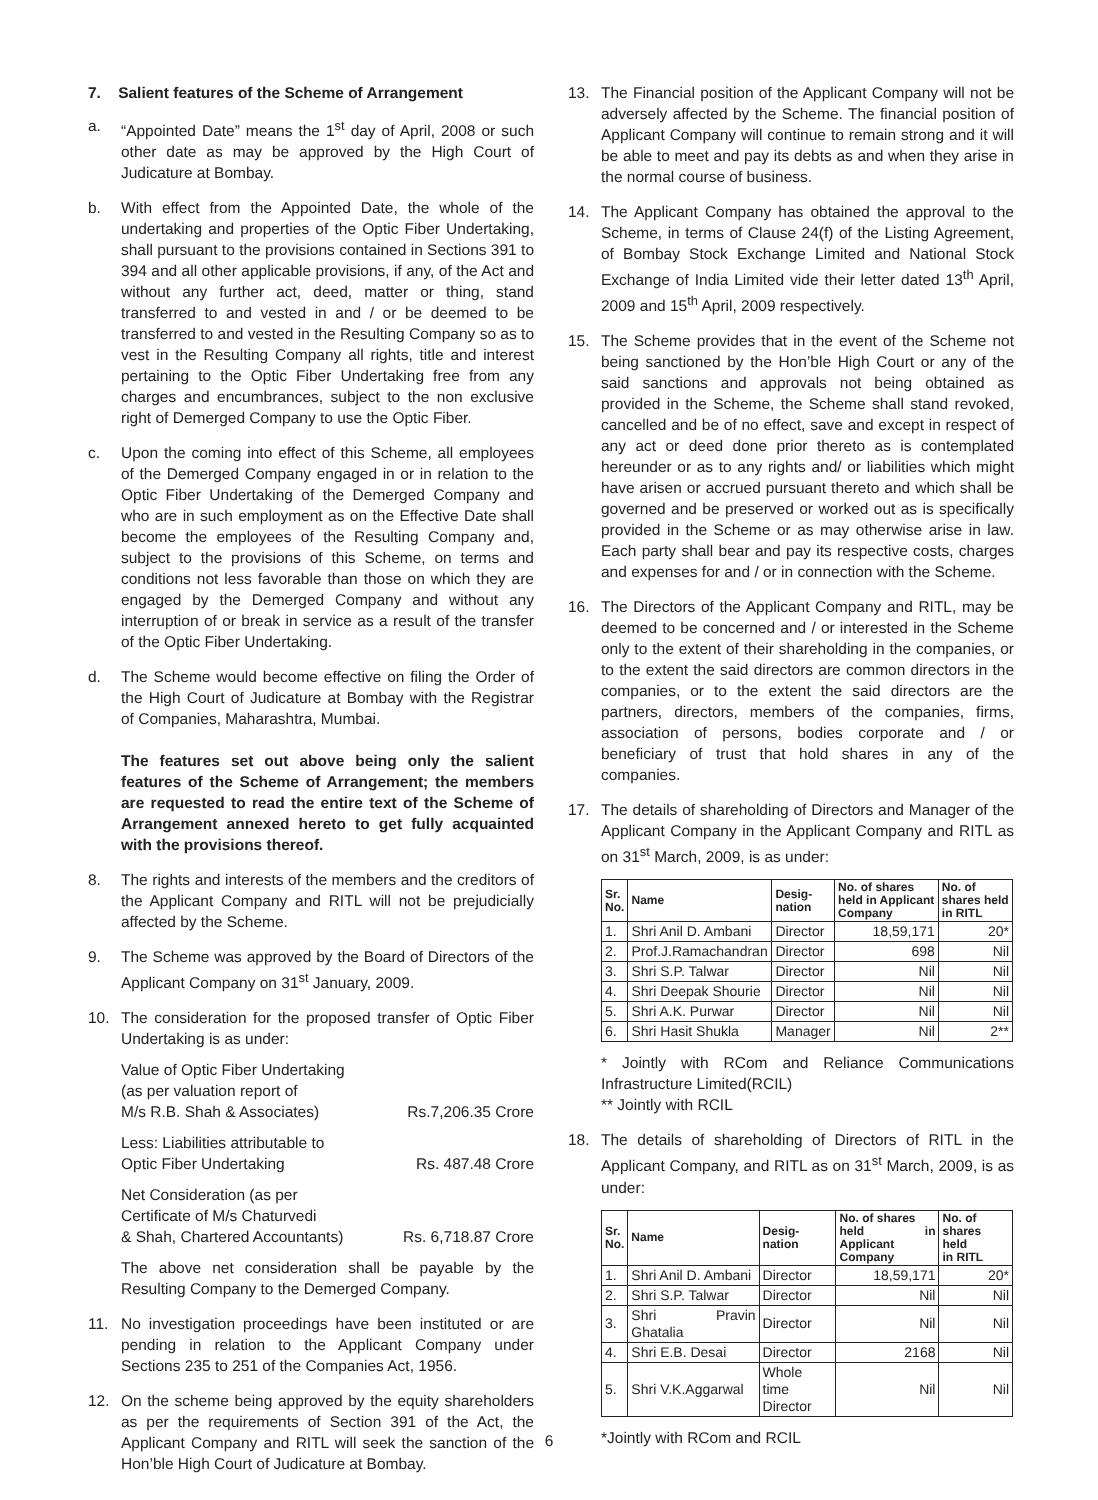7. Salient features of the Scheme of Arrangement
a. “Appointed Date” means the 1<sup>st</sup> day of April, 2008 or such other date as may be approved by the High Court of Judicature at Bombay.
b. With effect from the Appointed Date, the whole of the undertaking and properties of the Optic Fiber Undertaking, shall pursuant to the provisions contained in Sections 391 to 394 and all other applicable provisions, if any, of the Act and without any further act, deed, matter or thing, stand transferred to and vested in and / or be deemed to be transferred to and vested in the Resulting Company so as to vest in the Resulting Company all rights, title and interest pertaining to the Optic Fiber Undertaking free from any charges and encumbrances, subject to the non exclusive right of Demerged Company to use the Optic Fiber.
c. Upon the coming into effect of this Scheme, all employees of the Demerged Company engaged in or in relation to the Optic Fiber Undertaking of the Demerged Company and who are in such employment as on the Effective Date shall become the employees of the Resulting Company and, subject to the provisions of this Scheme, on terms and conditions not less favorable than those on which they are engaged by the Demerged Company and without any interruption of or break in service as a result of the transfer of the Optic Fiber Undertaking.
d. The Scheme would become effective on filing the Order of the High Court of Judicature at Bombay with the Registrar of Companies, Maharashtra, Mumbai.
The features set out above being only the salient features of the Scheme of Arrangement; the members are requested to read the entire text of the Scheme of Arrangement annexed hereto to get fully acquainted with the provisions thereof.
8. The rights and interests of the members and the creditors of the Applicant Company and RITL will not be prejudicially affected by the Scheme.
9. The Scheme was approved by the Board of Directors of the Applicant Company on 31<sup>st</sup> January, 2009.
10. The consideration for the proposed transfer of Optic Fiber Undertaking is as under:
| Value of Optic Fiber Undertaking (as per valuation report of M/s R.B. Shah & Associates) | Rs.7,206.35 Crore |
| Less: Liabilities attributable to Optic Fiber Undertaking | Rs. 487.48 Crore |
| Net Consideration (as per Certificate of M/s Chaturvedi & Shah, Chartered Accountants) | Rs. 6,718.87 Crore |
The above net consideration shall be payable by the Resulting Company to the Demerged Company.
11. No investigation proceedings have been instituted or are pending in relation to the Applicant Company under Sections 235 to 251 of the Companies Act, 1956.
12. On the scheme being approved by the equity shareholders as per the requirements of Section 391 of the Act, the Applicant Company and RITL will seek the sanction of the Hon’ble High Court of Judicature at Bombay.
13. The Financial position of the Applicant Company will not be adversely affected by the Scheme. The financial position of Applicant Company will continue to remain strong and it will be able to meet and pay its debts as and when they arise in the normal course of business.
14. The Applicant Company has obtained the approval to the Scheme, in terms of Clause 24(f) of the Listing Agreement, of Bombay Stock Exchange Limited and National Stock Exchange of India Limited vide their letter dated 13<sup>th</sup> April, 2009 and 15<sup>th</sup> April, 2009 respectively.
15. The Scheme provides that in the event of the Scheme not being sanctioned by the Hon’ble High Court or any of the said sanctions and approvals not being obtained as provided in the Scheme, the Scheme shall stand revoked, cancelled and be of no effect, save and except in respect of any act or deed done prior thereto as is contemplated hereunder or as to any rights and/ or liabilities which might have arisen or accrued pursuant thereto and which shall be governed and be preserved or worked out as is specifically provided in the Scheme or as may otherwise arise in law. Each party shall bear and pay its respective costs, charges and expenses for and / or in connection with the Scheme.
16. The Directors of the Applicant Company and RITL, may be deemed to be concerned and / or interested in the Scheme only to the extent of their shareholding in the companies, or to the extent the said directors are common directors in the companies, or to the extent the said directors are the partners, directors, members of the companies, firms, association of persons, bodies corporate and / or beneficiary of trust that hold shares in any of the companies.
17. The details of shareholding of Directors and Manager of the Applicant Company in the Applicant Company and RITL as on 31<sup>st</sup> March, 2009, is as under:
| Sr. No. | Name | Desig- nation | No. of shares held in Applicant Company | No. of shares held in RITL |
| --- | --- | --- | --- | --- |
| 1. | Shri Anil D. Ambani | Director | 18,59,171 | 20* |
| 2. | Prof.J.Ramachandran | Director | 698 | Nil |
| 3. | Shri S.P. Talwar | Director | Nil | Nil |
| 4. | Shri Deepak Shourie | Director | Nil | Nil |
| 5. | Shri A.K. Purwar | Director | Nil | Nil |
| 6. | Shri Hasit Shukla | Manager | Nil | 2** |
* Jointly with RCom and Reliance Communications Infrastructure Limited(RCIL)
** Jointly with RCIL
18. The details of shareholding of Directors of RITL in the Applicant Company, and RITL as on 31<sup>st</sup> March, 2009, is as under:
| Sr. No. | Name | Desig- nation | No. of shares held in Applicant Company | No. of shares held in RITL |
| --- | --- | --- | --- | --- |
| 1. | Shri Anil D. Ambani | Director | 18,59,171 | 20* |
| 2. | Shri S.P. Talwar | Director | Nil | Nil |
| 3. | Shri Pravin Ghatalia | Director | Nil | Nil |
| 4. | Shri E.B. Desai | Director | 2168 | Nil |
| 5. | Shri V.K.Aggarwal | Whole time Director | Nil | Nil |
*Jointly with RCom and RCIL
6